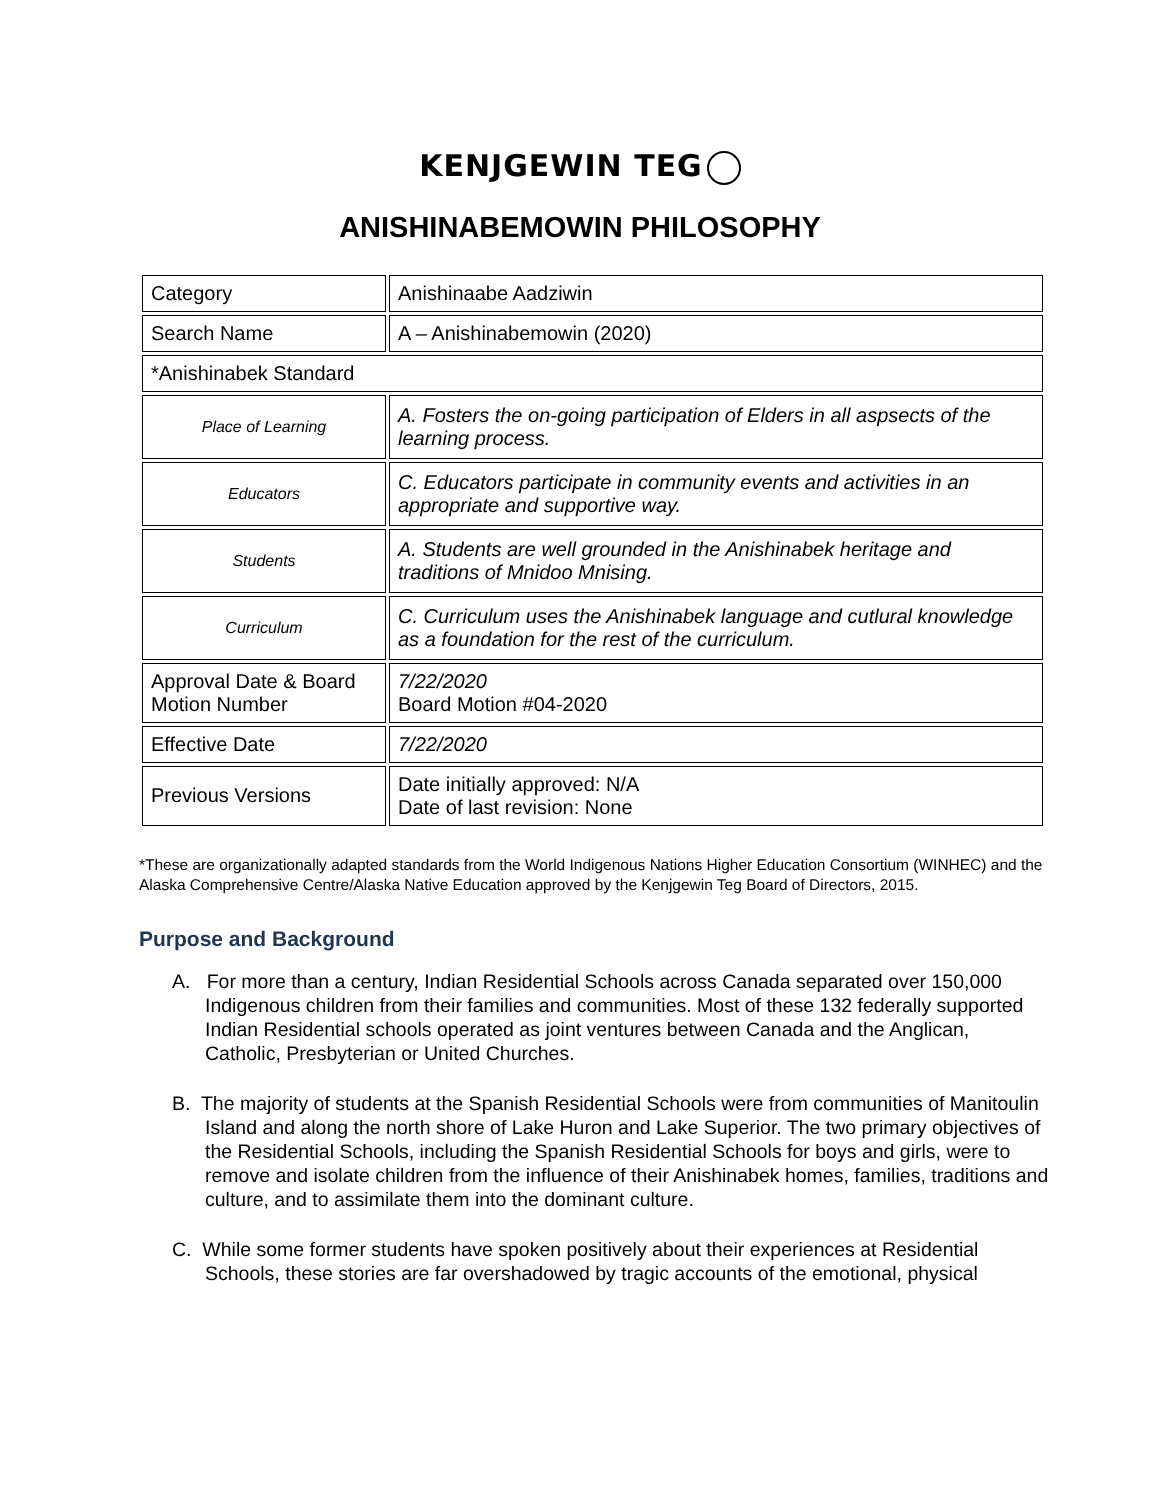KENJGEWIN TEG
ANISHINABEMOWIN PHILOSOPHY
| Category | Anishinaabe Aadziwin |
| Search Name | A – Anishinabemowin (2020) |
| *Anishinabek Standard | |
| Place of Learning | A. Fosters the on-going participation of Elders in all aspsects of the learning process. |
| Educators | C. Educators participate in community events and activities in an appropriate and supportive way. |
| Students | A. Students are well grounded in the Anishinabek heritage and traditions of Mnidoo Mnising. |
| Curriculum | C. Curriculum uses the Anishinabek language and cutlural knowledge as a foundation for the rest of the curriculum. |
| Approval Date & Board Motion Number | 7/22/2020 Board Motion #04-2020 |
| Effective Date | 7/22/2020 |
| Previous Versions | Date initially approved: N/A Date of last revision: None |
*These are organizationally adapted standards from the World Indigenous Nations Higher Education Consortium (WINHEC) and the Alaska Comprehensive Centre/Alaska Native Education approved by the Kenjgewin Teg Board of Directors, 2015.
Purpose and Background
A. For more than a century, Indian Residential Schools across Canada separated over 150,000 Indigenous children from their families and communities. Most of these 132 federally supported Indian Residential schools operated as joint ventures between Canada and the Anglican, Catholic, Presbyterian or United Churches.
B. The majority of students at the Spanish Residential Schools were from communities of Manitoulin Island and along the north shore of Lake Huron and Lake Superior. The two primary objectives of the Residential Schools, including the Spanish Residential Schools for boys and girls, were to remove and isolate children from the influence of their Anishinabek homes, families, traditions and culture, and to assimilate them into the dominant culture.
C. While some former students have spoken positively about their experiences at Residential Schools, these stories are far overshadowed by tragic accounts of the emotional, physical